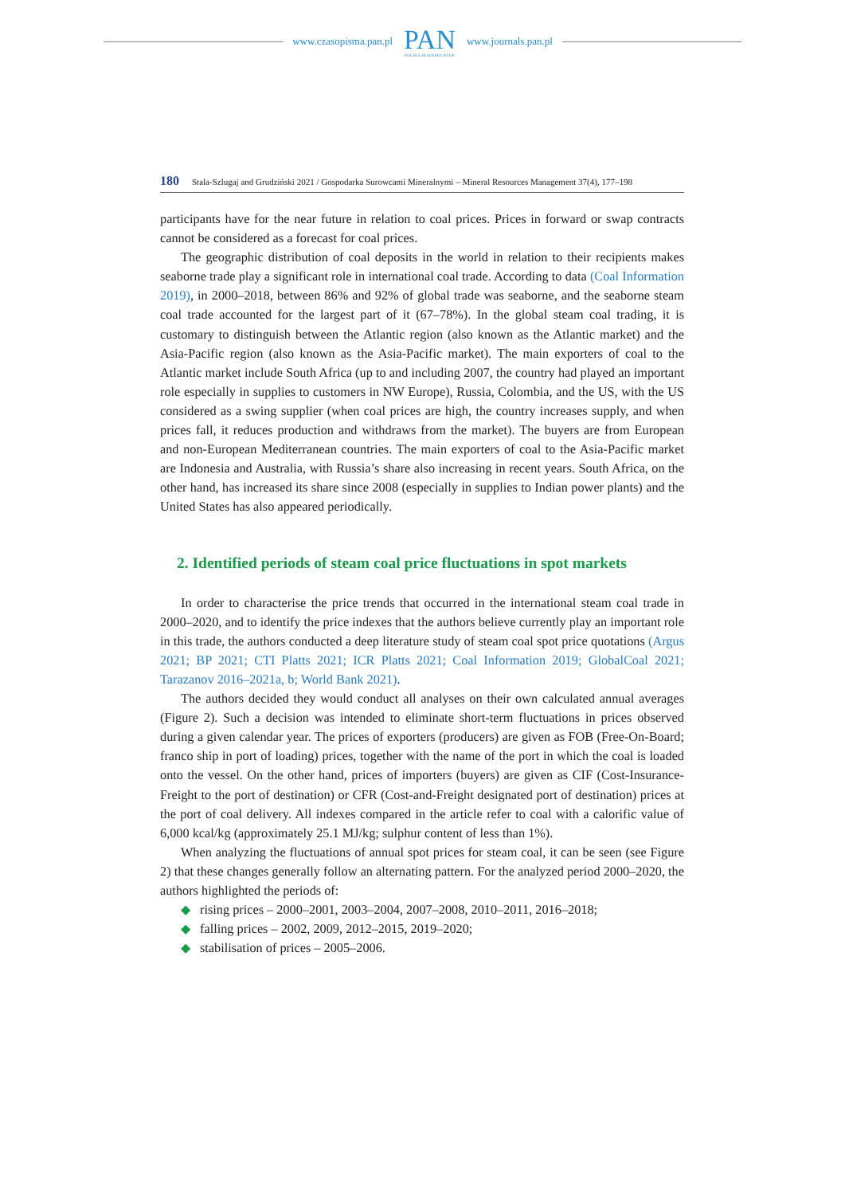www.czasopisma.pan.pl
PAN
POLSKA AKADEMIA NAUK
www.journals.pan.pl
180 Stala-Szlugaj and Grudziński 2021 / Gospodarka Surowcami Mineralnymi – Mineral Resources Management 37(4), 177–198
participants have for the near future in relation to coal prices. Prices in forward or swap contracts cannot be considered as a forecast for coal prices.
The geographic distribution of coal deposits in the world in relation to their recipients makes seaborne trade play a significant role in international coal trade. According to data (Coal Information 2019), in 2000–2018, between 86% and 92% of global trade was seaborne, and the seaborne steam coal trade accounted for the largest part of it (67–78%). In the global steam coal trading, it is customary to distinguish between the Atlantic region (also known as the Atlantic market) and the Asia-Pacific region (also known as the Asia-Pacific market). The main exporters of coal to the Atlantic market include South Africa (up to and including 2007, the country had played an important role especially in supplies to customers in NW Europe), Russia, Colombia, and the US, with the US considered as a swing supplier (when coal prices are high, the country increases supply, and when prices fall, it reduces production and withdraws from the market). The buyers are from European and non-European Mediterranean countries. The main exporters of coal to the Asia-Pacific market are Indonesia and Australia, with Russia’s share also increasing in recent years. South Africa, on the other hand, has increased its share since 2008 (especially in supplies to Indian power plants) and the United States has also appeared periodically.
2. Identified periods of steam coal price fluctuations in spot markets
In order to characterise the price trends that occurred in the international steam coal trade in 2000–2020, and to identify the price indexes that the authors believe currently play an important role in this trade, the authors conducted a deep literature study of steam coal spot price quotations (Argus 2021; BP 2021; CTI Platts 2021; ICR Platts 2021; Coal Information 2019; GlobalCoal 2021; Tarazanov 2016–2021a, b; World Bank 2021).
The authors decided they would conduct all analyses on their own calculated annual averages (Figure 2). Such a decision was intended to eliminate short-term fluctuations in prices observed during a given calendar year. The prices of exporters (producers) are given as FOB (Free-On-Board; franco ship in port of loading) prices, together with the name of the port in which the coal is loaded onto the vessel. On the other hand, prices of importers (buyers) are given as CIF (Cost-Insurance-Freight to the port of destination) or CFR (Cost-and-Freight designated port of destination) prices at the port of coal delivery. All indexes compared in the article refer to coal with a calorific value of 6,000 kcal/kg (approximately 25.1 MJ/kg; sulphur content of less than 1%).
When analyzing the fluctuations of annual spot prices for steam coal, it can be seen (see Figure 2) that these changes generally follow an alternating pattern. For the analyzed period 2000–2020, the authors highlighted the periods of:
◆ rising prices – 2000–2001, 2003–2004, 2007–2008, 2010–2011, 2016–2018;
◆ falling prices – 2002, 2009, 2012–2015, 2019–2020;
◆ stabilisation of prices – 2005–2006.